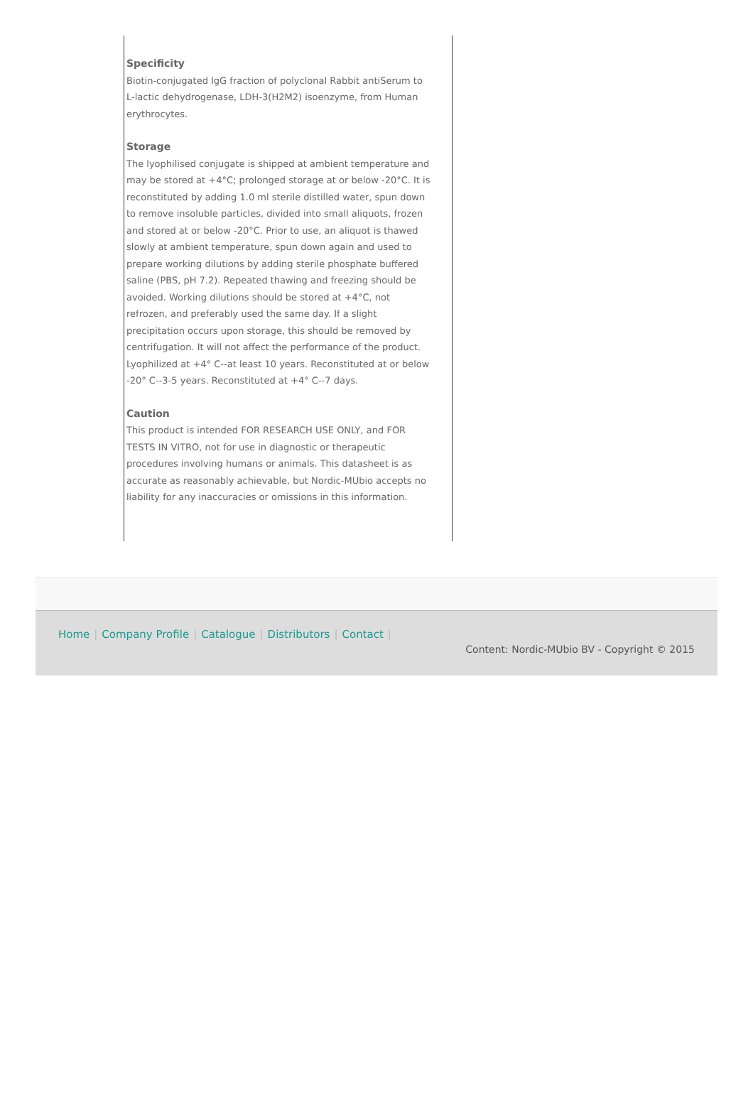Specificity
Biotin-conjugated IgG fraction of polyclonal Rabbit antiSerum to L-lactic dehydrogenase, LDH-3(H2M2) isoenzyme, from Human erythrocytes.
Storage
The lyophilised conjugate is shipped at ambient temperature and may be stored at +4°C; prolonged storage at or below -20°C. It is reconstituted by adding 1.0 ml sterile distilled water, spun down to remove insoluble particles, divided into small aliquots, frozen and stored at or below -20°C. Prior to use, an aliquot is thawed slowly at ambient temperature, spun down again and used to prepare working dilutions by adding sterile phosphate buffered saline (PBS, pH 7.2). Repeated thawing and freezing should be avoided. Working dilutions should be stored at +4°C, not refrozen, and preferably used the same day. If a slight precipitation occurs upon storage, this should be removed by centrifugation. It will not affect the performance of the product. Lyophilized at +4° C--at least 10 years. Reconstituted at or below -20° C--3-5 years. Reconstituted at +4° C--7 days.
Caution
This product is intended FOR RESEARCH USE ONLY, and FOR TESTS IN VITRO, not for use in diagnostic or therapeutic procedures involving humans or animals. This datasheet is as accurate as reasonably achievable, but Nordic-MUbio accepts no liability for any inaccuracies or omissions in this information.
Home | Company Profile | Catalogue | Distributors | Contact |
Content: Nordic-MUbio BV - Copyright © 2015